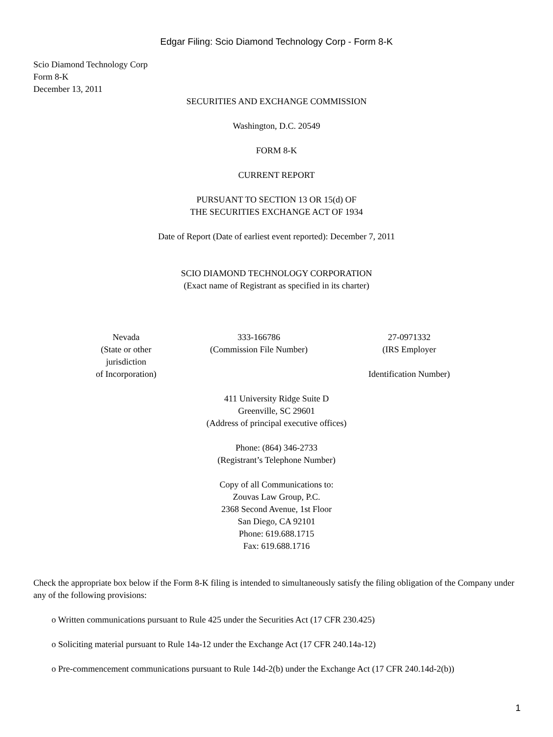Edgar Filing: Scio Diamond Technology Corp - Form 8-K
Scio Diamond Technology Corp
Form 8-K
December 13, 2011
SECURITIES AND EXCHANGE COMMISSION
Washington, D.C. 20549
FORM 8-K
CURRENT REPORT
PURSUANT TO SECTION 13 OR 15(d) OF
THE SECURITIES EXCHANGE ACT OF 1934
Date of Report (Date of earliest event reported): December 7, 2011
SCIO DIAMOND TECHNOLOGY CORPORATION
(Exact name of Registrant as specified in its charter)
| Nevada (State or other jurisdiction of Incorporation) | 333-166786 (Commission File Number) | 27-0971332 (IRS Employer Identification Number) |
411 University Ridge Suite D
Greenville, SC 29601
(Address of principal executive offices)
Phone: (864) 346-2733
(Registrant’s Telephone Number)
Copy of all Communications to:
Zouvas Law Group, P.C.
2368 Second Avenue, 1st Floor
San Diego, CA 92101
Phone: 619.688.1715
Fax: 619.688.1716
Check the appropriate box below if the Form 8-K filing is intended to simultaneously satisfy the filing obligation of the Company under any of the following provisions:
o Written communications pursuant to Rule 425 under the Securities Act (17 CFR 230.425)
o Soliciting material pursuant to Rule 14a-12 under the Exchange Act (17 CFR 240.14a-12)
o Pre-commencement communications pursuant to Rule 14d-2(b) under the Exchange Act (17 CFR 240.14d-2(b))
1